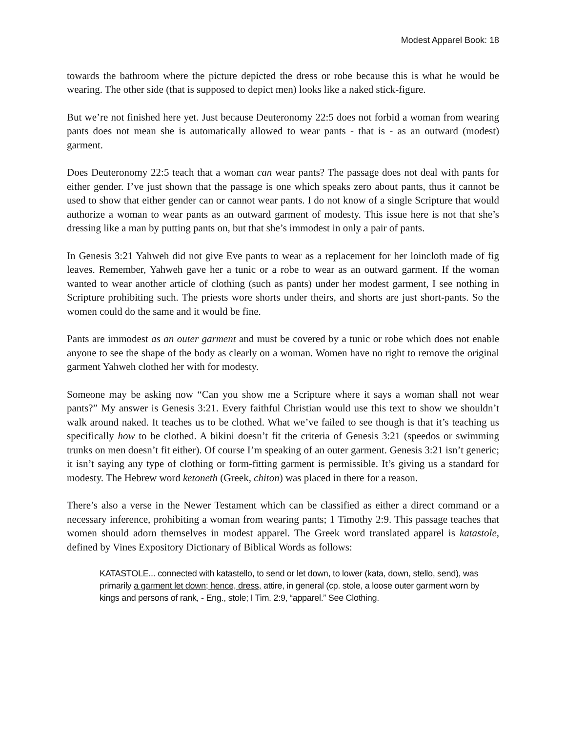Modest Apparel Book: 18
towards the bathroom where the picture depicted the dress or robe because this is what he would be wearing. The other side (that is supposed to depict men) looks like a naked stick-figure.
But we’re not finished here yet. Just because Deuteronomy 22:5 does not forbid a woman from wearing pants does not mean she is automatically allowed to wear pants - that is - as an outward (modest) garment.
Does Deuteronomy 22:5 teach that a woman can wear pants? The passage does not deal with pants for either gender. I’ve just shown that the passage is one which speaks zero about pants, thus it cannot be used to show that either gender can or cannot wear pants. I do not know of a single Scripture that would authorize a woman to wear pants as an outward garment of modesty. This issue here is not that she’s dressing like a man by putting pants on, but that she’s immodest in only a pair of pants.
In Genesis 3:21 Yahweh did not give Eve pants to wear as a replacement for her loincloth made of fig leaves. Remember, Yahweh gave her a tunic or a robe to wear as an outward garment. If the woman wanted to wear another article of clothing (such as pants) under her modest garment, I see nothing in Scripture prohibiting such. The priests wore shorts under theirs, and shorts are just short-pants. So the women could do the same and it would be fine.
Pants are immodest as an outer garment and must be covered by a tunic or robe which does not enable anyone to see the shape of the body as clearly on a woman. Women have no right to remove the original garment Yahweh clothed her with for modesty.
Someone may be asking now “Can you show me a Scripture where it says a woman shall not wear pants?” My answer is Genesis 3:21. Every faithful Christian would use this text to show we shouldn’t walk around naked. It teaches us to be clothed. What we’ve failed to see though is that it’s teaching us specifically how to be clothed. A bikini doesn’t fit the criteria of Genesis 3:21 (speedos or swimming trunks on men doesn’t fit either). Of course I’m speaking of an outer garment. Genesis 3:21 isn’t generic; it isn’t saying any type of clothing or form-fitting garment is permissible. It’s giving us a standard for modesty. The Hebrew word ketoneth (Greek, chiton) was placed in there for a reason.
There’s also a verse in the Newer Testament which can be classified as either a direct command or a necessary inference, prohibiting a woman from wearing pants; 1 Timothy 2:9. This passage teaches that women should adorn themselves in modest apparel. The Greek word translated apparel is katastole, defined by Vines Expository Dictionary of Biblical Words as follows:
KATASTOLE... connected with katastello, to send or let down, to lower (kata, down, stello, send), was primarily a garment let down; hence, dress, attire, in general (cp. stole, a loose outer garment worn by kings and persons of rank, - Eng., stole; I Tim. 2:9, “apparel.” See Clothing.